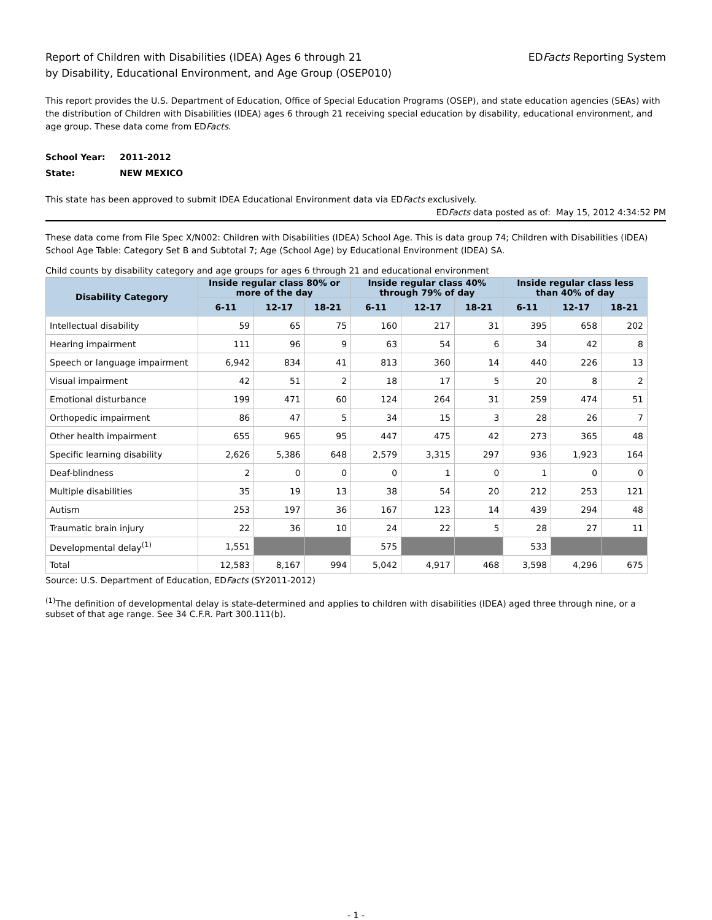Report of Children with Disabilities (IDEA) Ages 6 through 21
by Disability, Educational Environment, and Age Group (OSEP010)
EDFacts Reporting System
This report provides the U.S. Department of Education, Office of Special Education Programs (OSEP), and state education agencies (SEAs) with the distribution of Children with Disabilities (IDEA) ages 6 through 21 receiving special education by disability, educational environment, and age group. These data come from EDFacts.
School Year: 2011-2012
State: NEW MEXICO
This state has been approved to submit IDEA Educational Environment data via EDFacts exclusively.
EDFacts data posted as of: May 15, 2012 4:34:52 PM
These data come from File Spec X/N002: Children with Disabilities (IDEA) School Age. This is data group 74; Children with Disabilities (IDEA) School Age Table: Category Set B and Subtotal 7; Age (School Age) by Educational Environment (IDEA) SA.
Child counts by disability category and age groups for ages 6 through 21 and educational environment
| Disability Category | Inside regular class 80% or more of the day | | | Inside regular class 40% through 79% of day | | | Inside regular class less than 40% of day | | |
| --- | --- | --- | --- | --- | --- | --- | --- | --- | --- |
| | 6-11 | 12-17 | 18-21 | 6-11 | 12-17 | 18-21 | 6-11 | 12-17 | 18-21 |
| Intellectual disability | 59 | 65 | 75 | 160 | 217 | 31 | 395 | 658 | 202 |
| Hearing impairment | 111 | 96 | 9 | 63 | 54 | 6 | 34 | 42 | 8 |
| Speech or language impairment | 6,942 | 834 | 41 | 813 | 360 | 14 | 440 | 226 | 13 |
| Visual impairment | 42 | 51 | 2 | 18 | 17 | 5 | 20 | 8 | 2 |
| Emotional disturbance | 199 | 471 | 60 | 124 | 264 | 31 | 259 | 474 | 51 |
| Orthopedic impairment | 86 | 47 | 5 | 34 | 15 | 3 | 28 | 26 | 7 |
| Other health impairment | 655 | 965 | 95 | 447 | 475 | 42 | 273 | 365 | 48 |
| Specific learning disability | 2,626 | 5,386 | 648 | 2,579 | 3,315 | 297 | 936 | 1,923 | 164 |
| Deaf-blindness | 2 | 0 | 0 | 0 | 1 | 0 | 1 | 0 | 0 |
| Multiple disabilities | 35 | 19 | 13 | 38 | 54 | 20 | 212 | 253 | 121 |
| Autism | 253 | 197 | 36 | 167 | 123 | 14 | 439 | 294 | 48 |
| Traumatic brain injury | 22 | 36 | 10 | 24 | 22 | 5 | 28 | 27 | 11 |
| Developmental delay<sup>(1)</sup> | 1,551 | | | 575 | | | 533 | | |
| Total | 12,583 | 8,167 | 994 | 5,042 | 4,917 | 468 | 3,598 | 4,296 | 675 |
Source: U.S. Department of Education, EDFacts (SY2011-2012)
<sup>(1)</sup> The definition of developmental delay is state-determined and applies to children with disabilities (IDEA) aged three through nine, or a subset of that age range. See 34 C.F.R. Part 300.111(b).
- 1 -